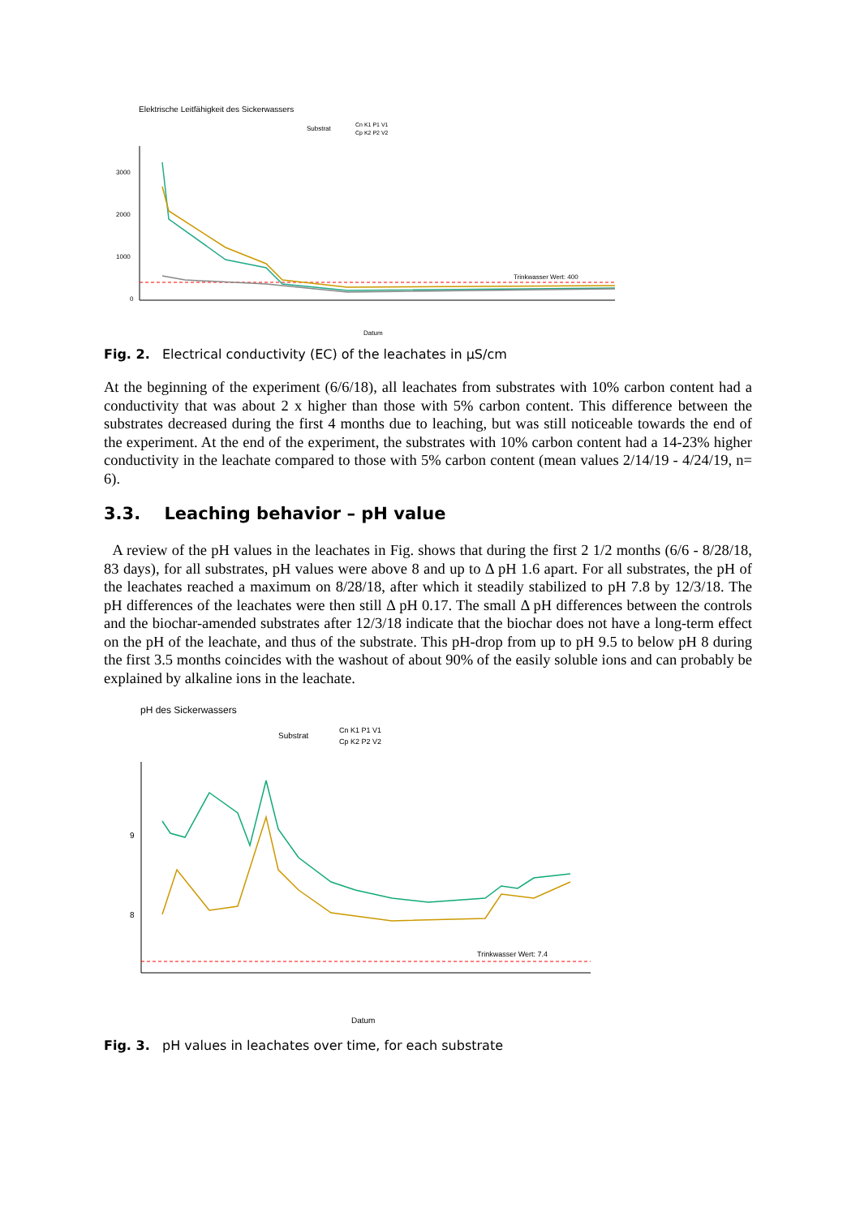Elektrische Leitfähigkeit des Sickerwassers
Substrat
Cn K1 P1 V1
Cp K2 P2 V2
3000
2000
1000
0
Trinkwasser Wert: 400
Datum
Fig. 2. Electrical conductivity (EC) of the leachates in µS/cm
At the beginning of the experiment (6/6/18), all leachates from substrates with 10% carbon content had a conductivity that was about 2 x higher than those with 5% carbon content. This difference between the substrates decreased during the first 4 months due to leaching, but was still noticeable towards the end of the experiment. At the end of the experiment, the substrates with 10% carbon content had a 14-23% higher conductivity in the leachate compared to those with 5% carbon content (mean values 2/14/19 - 4/24/19, n= 6).
3.3. Leaching behavior – pH value
A review of the pH values in the leachates in Fig. shows that during the first 2 1/2 months (6/6 - 8/28/18, 83 days), for all substrates, pH values were above 8 and up to Δ pH 1.6 apart. For all substrates, the pH of the leachates reached a maximum on 8/28/18, after which it steadily stabilized to pH 7.8 by 12/3/18. The pH differences of the leachates were then still Δ pH 0.17. The small Δ pH differences between the controls and the biochar-amended substrates after 12/3/18 indicate that the biochar does not have a long-term effect on the pH of the leachate, and thus of the substrate. This pH-drop from up to pH 9.5 to below pH 8 during the first 3.5 months coincides with the washout of about 90% of the easily soluble ions and can probably be explained by alkaline ions in the leachate.
pH des Sickerwassers
Substrat
Cn K1 P1 V1
Cp K2 P2 V2
9
8
Trinkwasser Wert: 7.4
Datum
Fig. 3. pH values in leachates over time, for each substrate